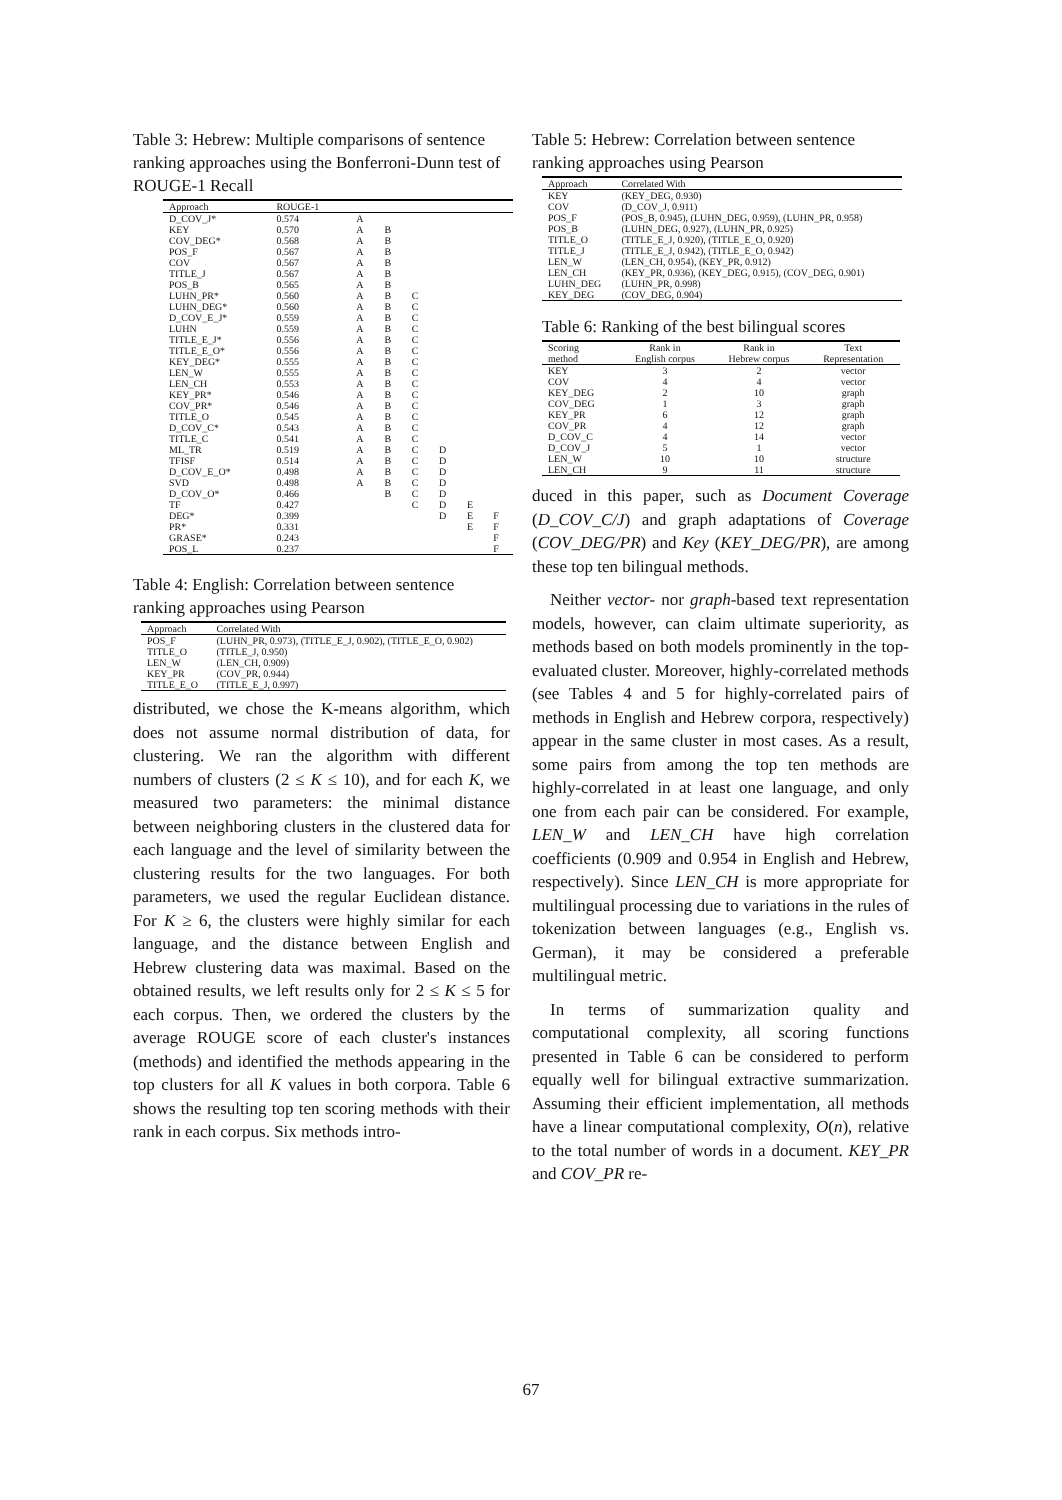Table 3: Hebrew: Multiple comparisons of sentence ranking approaches using the Bonferroni-Dunn test of ROUGE-1 Recall
| Approach | ROUGE-1 | | | | | | |
| --- | --- | --- | --- | --- | --- | --- | --- |
| D_COV_J* | 0.574 | A | | | | | |
| KEY | 0.570 | A | B | | | | |
| COV_DEG* | 0.568 | A | B | | | | |
| POS_F | 0.567 | A | B | | | | |
| COV | 0.567 | A | B | | | | |
| TITLE_J | 0.567 | A | B | | | | |
| POS_B | 0.565 | A | B | | | | |
| LUHN_PR* | 0.560 | A | B | C | | | |
| LUHN_DEG* | 0.560 | A | B | C | | | |
| D_COV_E_J* | 0.559 | A | B | C | | | |
| LUHN | 0.559 | A | B | C | | | |
| TITLE_E_J* | 0.556 | A | B | C | | | |
| TITLE_E_O* | 0.556 | A | B | C | | | |
| KEY_DEG* | 0.555 | A | B | C | | | |
| LEN_W | 0.555 | A | B | C | | | |
| LEN_CH | 0.553 | A | B | C | | | |
| KEY_PR* | 0.546 | A | B | C | | | |
| COV_PR* | 0.546 | A | B | C | | | |
| TITLE_O | 0.545 | A | B | C | | | |
| D_COV_C* | 0.543 | A | B | C | | | |
| TITLE_C | 0.541 | A | B | C | | | |
| ML_TR | 0.519 | A | B | C | D | | |
| TFISF | 0.514 | A | B | C | D | | |
| D_COV_E_O* | 0.498 | A | B | C | D | | |
| SVD | 0.498 | A | B | C | D | | |
| D_COV_O* | 0.466 | | B | C | D | | |
| TF | 0.427 | | | C | D | E | |
| DEG* | 0.399 | | | | D | E | F |
| PR* | 0.331 | | | | | E | F |
| GRASE* | 0.243 | | | | | | F |
| POS_L | 0.237 | | | | | | F |
Table 4: English: Correlation between sentence ranking approaches using Pearson
| Approach | Correlated With |
| --- | --- |
| POS_F | (LUHN_PR, 0.973), (TITLE_E_J, 0.902), (TITLE_E_O, 0.902) |
| TITLE_O | (TITLE_J, 0.950) |
| LEN_W | (LEN_CH, 0.909) |
| KEY_PR | (COV_PR, 0.944) |
| TITLE_E_O | (TITLE_E_J, 0.997) |
distributed, we chose the K-means algorithm, which does not assume normal distribution of data, for clustering. We ran the algorithm with different numbers of clusters (2 ≤ K ≤ 10), and for each K, we measured two parameters: the minimal distance between neighboring clusters in the clustered data for each language and the level of similarity between the clustering results for the two languages. For both parameters, we used the regular Euclidean distance. For K ≥ 6, the clusters were highly similar for each language, and the distance between English and Hebrew clustering data was maximal. Based on the obtained results, we left results only for 2 ≤ K ≤ 5 for each corpus. Then, we ordered the clusters by the average ROUGE score of each cluster's instances (methods) and identified the methods appearing in the top clusters for all K values in both corpora. Table 6 shows the resulting top ten scoring methods with their rank in each corpus. Six methods intro-
Table 5: Hebrew: Correlation between sentence ranking approaches using Pearson
| Approach | Correlated With |
| --- | --- |
| KEY | (KEY_DEG, 0.930) |
| COV | (D_COV_J, 0.911) |
| POS_F | (POS_B, 0.945), (LUHN_DEG, 0.959), (LUHN_PR, 0.958) |
| POS_B | (LUHN_DEG, 0.927), (LUHN_PR, 0.925) |
| TITLE_O | (TITLE_E_J, 0.920), (TITLE_E_O, 0.920) |
| TITLE_J | (TITLE_E_J, 0.942), (TITLE_E_O, 0.942) |
| LEN_W | (LEN_CH, 0.954), (KEY_PR, 0.912) |
| LEN_CH | (KEY_PR, 0.936), (KEY_DEG, 0.915), (COV_DEG, 0.901) |
| LUHN_DEG | (LUHN_PR, 0.998) |
| KEY_DEG | (COV_DEG, 0.904) |
Table 6: Ranking of the best bilingual scores
| Scoring method | Rank in English corpus | Rank in Hebrew corpus | Text Representation |
| --- | --- | --- | --- |
| KEY | 3 | 2 | vector |
| COV | 4 | 4 | vector |
| KEY_DEG | 2 | 10 | graph |
| COV_DEG | 1 | 3 | graph |
| KEY_PR | 6 | 12 | graph |
| COV_PR | 4 | 12 | graph |
| D_COV_C | 4 | 14 | vector |
| D_COV_J | 5 | 1 | vector |
| LEN_W | 10 | 10 | structure |
| LEN_CH | 9 | 11 | structure |
duced in this paper, such as Document Coverage (D_COV_C/J) and graph adaptations of Coverage (COV_DEG/PR) and Key (KEY_DEG/PR), are among these top ten bilingual methods.
Neither vector- nor graph-based text representation models, however, can claim ultimate superiority, as methods based on both models prominently in the top-evaluated cluster. Moreover, highly-correlated methods (see Tables 4 and 5 for highly-correlated pairs of methods in English and Hebrew corpora, respectively) appear in the same cluster in most cases. As a result, some pairs from among the top ten methods are highly-correlated in at least one language, and only one from each pair can be considered. For example, LEN_W and LEN_CH have high correlation coefficients (0.909 and 0.954 in English and Hebrew, respectively). Since LEN_CH is more appropriate for multilingual processing due to variations in the rules of tokenization between languages (e.g., English vs. German), it may be considered a preferable multilingual metric.
In terms of summarization quality and computational complexity, all scoring functions presented in Table 6 can be considered to perform equally well for bilingual extractive summarization. Assuming their efficient implementation, all methods have a linear computational complexity, O(n), relative to the total number of words in a document. KEY_PR and COV_PR re-
67